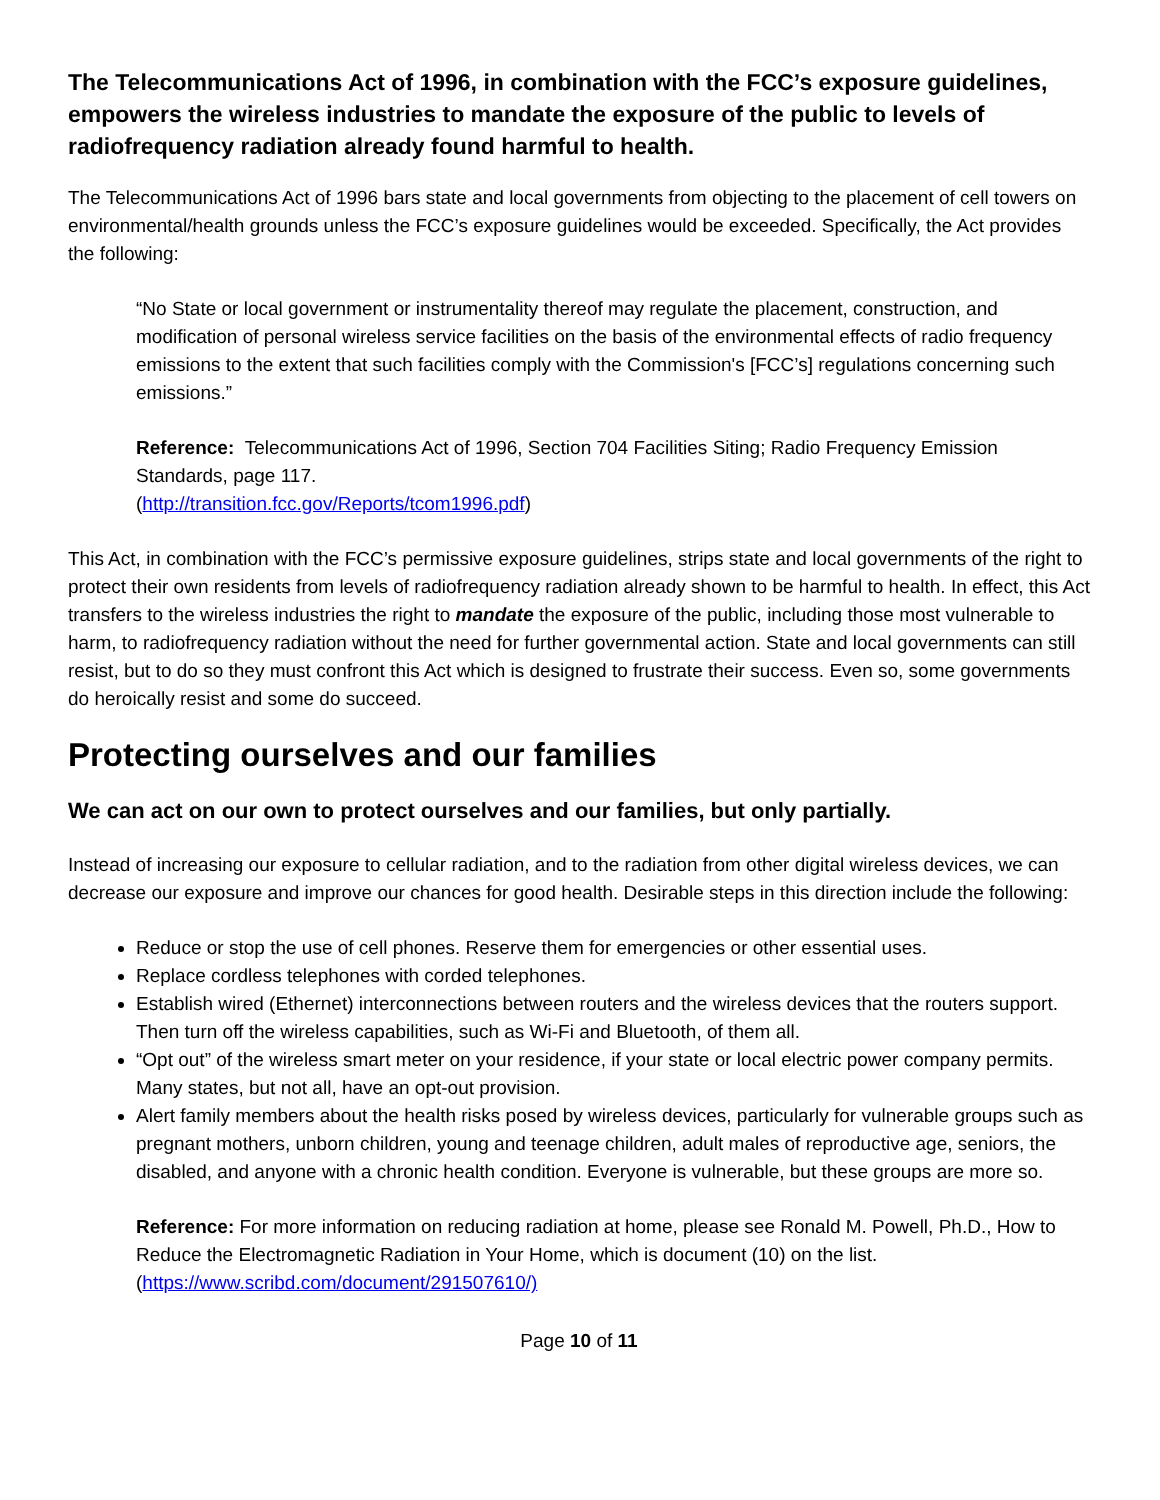The Telecommunications Act of 1996, in combination with the FCC’s exposure guidelines, empowers the wireless industries to mandate the exposure of the public to levels of radiofrequency radiation already found harmful to health.
The Telecommunications Act of 1996 bars state and local governments from objecting to the placement of cell towers on environmental/health grounds unless the FCC’s exposure guidelines would be exceeded. Specifically, the Act provides the following:
“No State or local government or instrumentality thereof may regulate the placement, construction, and modification of personal wireless service facilities on the basis of the environmental effects of radio frequency emissions to the extent that such facilities comply with the Commission's [FCC’s] regulations concerning such emissions.”
Reference: Telecommunications Act of 1996, Section 704 Facilities Siting; Radio Frequency Emission Standards, page 117.
(http://transition.fcc.gov/Reports/tcom1996.pdf)
This Act, in combination with the FCC’s permissive exposure guidelines, strips state and local governments of the right to protect their own residents from levels of radiofrequency radiation already shown to be harmful to health. In effect, this Act transfers to the wireless industries the right to mandate the exposure of the public, including those most vulnerable to harm, to radiofrequency radiation without the need for further governmental action. State and local governments can still resist, but to do so they must confront this Act which is designed to frustrate their success. Even so, some governments do heroically resist and some do succeed.
Protecting ourselves and our families
We can act on our own to protect ourselves and our families, but only partially.
Instead of increasing our exposure to cellular radiation, and to the radiation from other digital wireless devices, we can decrease our exposure and improve our chances for good health. Desirable steps in this direction include the following:
Reduce or stop the use of cell phones. Reserve them for emergencies or other essential uses.
Replace cordless telephones with corded telephones.
Establish wired (Ethernet) interconnections between routers and the wireless devices that the routers support. Then turn off the wireless capabilities, such as Wi-Fi and Bluetooth, of them all.
“Opt out” of the wireless smart meter on your residence, if your state or local electric power company permits. Many states, but not all, have an opt-out provision.
Alert family members about the health risks posed by wireless devices, particularly for vulnerable groups such as pregnant mothers, unborn children, young and teenage children, adult males of reproductive age, seniors, the disabled, and anyone with a chronic health condition. Everyone is vulnerable, but these groups are more so.
Reference: For more information on reducing radiation at home, please see Ronald M. Powell, Ph.D., How to Reduce the Electromagnetic Radiation in Your Home, which is document (10) on the list. (https://www.scribd.com/document/291507610/)
Page 10 of 11